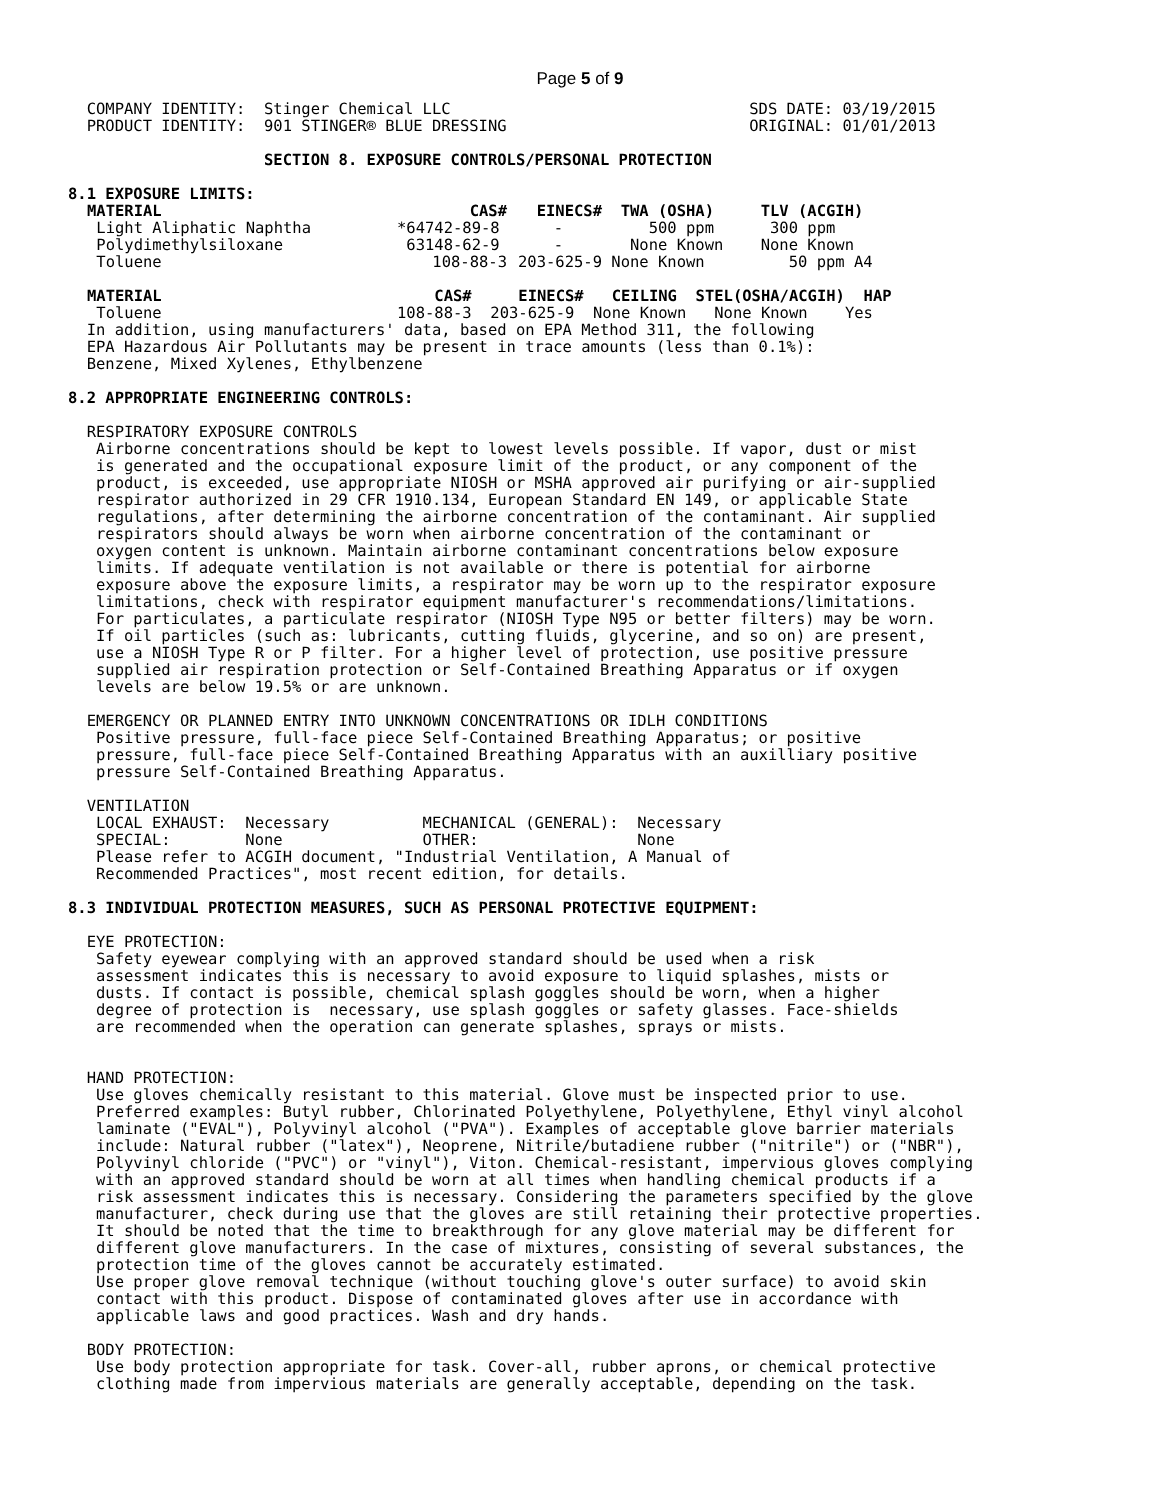Page 5 of 9
  COMPANY IDENTITY:  Stinger Chemical LLC                                SDS DATE: 03/19/2015
  PRODUCT IDENTITY:  901 STINGER® BLUE DRESSING                          ORIGINAL: 01/01/2013

                     SECTION 8. EXPOSURE CONTROLS/PERSONAL PROTECTION

8.1 EXPOSURE LIMITS:
| MATERIAL | CAS# | EINECS# | TWA (OSHA) | TLV (ACGIH) |
| --- | --- | --- | --- | --- |
| Light Aliphatic Naphtha | *64742-89-8 | - | 500 ppm | 300 ppm |
| Polydimethylsiloxane | 63148-62-9 | - | None Known | None Known |
| Toluene | 108-88-3 | 203-625-9 | None Known | 50 ppm A4 |
| MATERIAL | CAS# EINECS# CEILING STEL(OSHA/ACGIH) HAP |
| --- | --- |
| Toluene | 108-88-3 203-625-9 None Known None Known Yes |
  In addition, using manufacturers' data, based on EPA Method 311, the following
  EPA Hazardous Air Pollutants may be present in trace amounts (less than 0.1%):
  Benzene, Mixed Xylenes, Ethylbenzene

8.2 APPROPRIATE ENGINEERING CONTROLS:

  RESPIRATORY EXPOSURE CONTROLS
   Airborne concentrations should be kept to lowest levels possible. If vapor, dust or mist
   is generated and the occupational exposure limit of the product, or any component of the
   product, is exceeded, use appropriate NIOSH or MSHA approved air purifying or air-supplied
   respirator authorized in 29 CFR 1910.134, European Standard EN 149, or applicable State
   regulations, after determining the airborne concentration of the contaminant. Air supplied
   respirators should always be worn when airborne concentration of the contaminant or
   oxygen content is unknown. Maintain airborne contaminant concentrations below exposure
   limits. If adequate ventilation is not available or there is potential for airborne
   exposure above the exposure limits, a respirator may be worn up to the respirator exposure
   limitations, check with respirator equipment manufacturer's recommendations/limitations.
   For particulates, a particulate respirator (NIOSH Type N95 or better filters) may be worn.
   If oil particles (such as: lubricants, cutting fluids, glycerine, and so on) are present,
   use a NIOSH Type R or P filter. For a higher level of protection, use positive pressure
   supplied air respiration protection or Self-Contained Breathing Apparatus or if oxygen
   levels are below 19.5% or are unknown.

  EMERGENCY OR PLANNED ENTRY INTO UNKNOWN CONCENTRATIONS OR IDLH CONDITIONS
   Positive pressure, full-face piece Self-Contained Breathing Apparatus; or positive
   pressure, full-face piece Self-Contained Breathing Apparatus with an auxilliary positive
   pressure Self-Contained Breathing Apparatus.

  VENTILATION
   LOCAL EXHAUST:  Necessary          MECHANICAL (GENERAL):  Necessary
   SPECIAL:        None               OTHER:                 None
   Please refer to ACGIH document, "Industrial Ventilation, A Manual of
   Recommended Practices", most recent edition, for details.

8.3 INDIVIDUAL PROTECTION MEASURES, SUCH AS PERSONAL PROTECTIVE EQUIPMENT:

  EYE PROTECTION:
   Safety eyewear complying with an approved standard should be used when a risk
   assessment indicates this is necessary to avoid exposure to liquid splashes, mists or
   dusts. If contact is possible, chemical splash goggles should be worn, when a higher
   degree of protection is  necessary, use splash goggles or safety glasses. Face-shields
   are recommended when the operation can generate splashes, sprays or mists.


  HAND PROTECTION:
   Use gloves chemically resistant to this material. Glove must be inspected prior to use.
   Preferred examples: Butyl rubber, Chlorinated Polyethylene, Polyethylene, Ethyl vinyl alcohol
   laminate ("EVAL"), Polyvinyl alcohol ("PVA"). Examples of acceptable glove barrier materials
   include: Natural rubber ("latex"), Neoprene, Nitrile/butadiene rubber ("nitrile") or ("NBR"),
   Polyvinyl chloride ("PVC") or "vinyl"), Viton. Chemical-resistant, impervious gloves complying
   with an approved standard should be worn at all times when handling chemical products if a
   risk assessment indicates this is necessary. Considering the parameters specified by the glove
   manufacturer, check during use that the gloves are still retaining their protective properties.
   It should be noted that the time to breakthrough for any glove material may be different for
   different glove manufacturers. In the case of mixtures, consisting of several substances, the
   protection time of the gloves cannot be accurately estimated.
   Use proper glove removal technique (without touching glove's outer surface) to avoid skin
   contact with this product. Dispose of contaminated gloves after use in accordance with
   applicable laws and good practices. Wash and dry hands.

  BODY PROTECTION:
   Use body protection appropriate for task. Cover-all, rubber aprons, or chemical protective
   clothing made from impervious materials are generally acceptable, depending on the task.